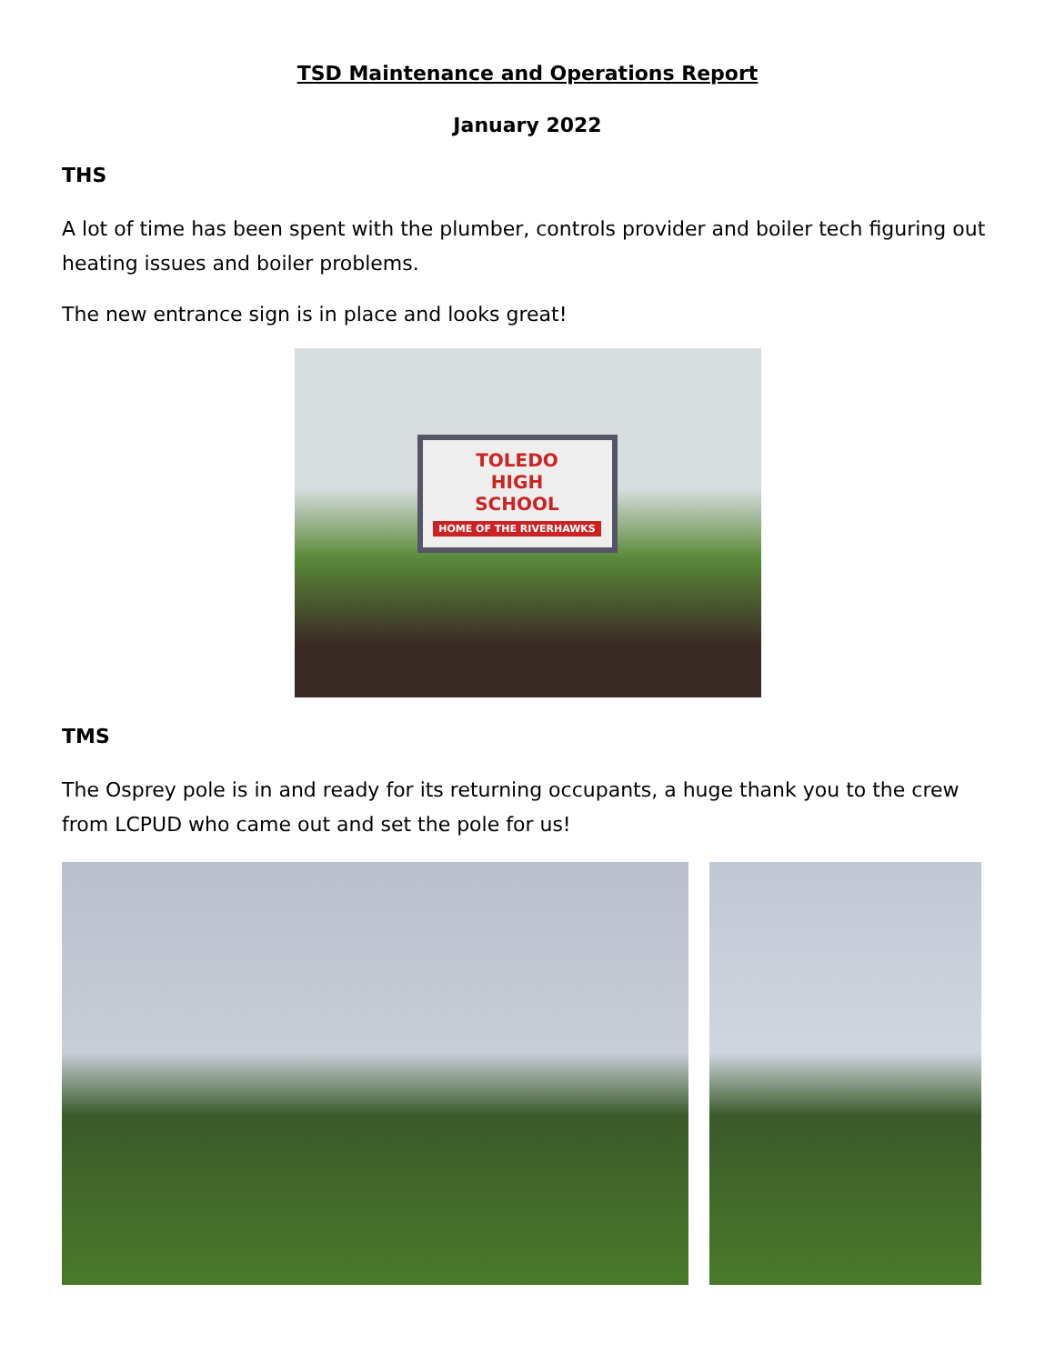TSD Maintenance and Operations Report
January 2022
THS
A lot of time has been spent with the plumber, controls provider and boiler tech figuring out heating issues and boiler problems.
The new entrance sign is in place and looks great!
TOLEDO
HIGH
SCHOOL
HOME OF THE RIVERHAWKS
TMS
The Osprey pole is in and ready for its returning occupants, a huge thank you to the crew from LCPUD who came out and set the pole for us!